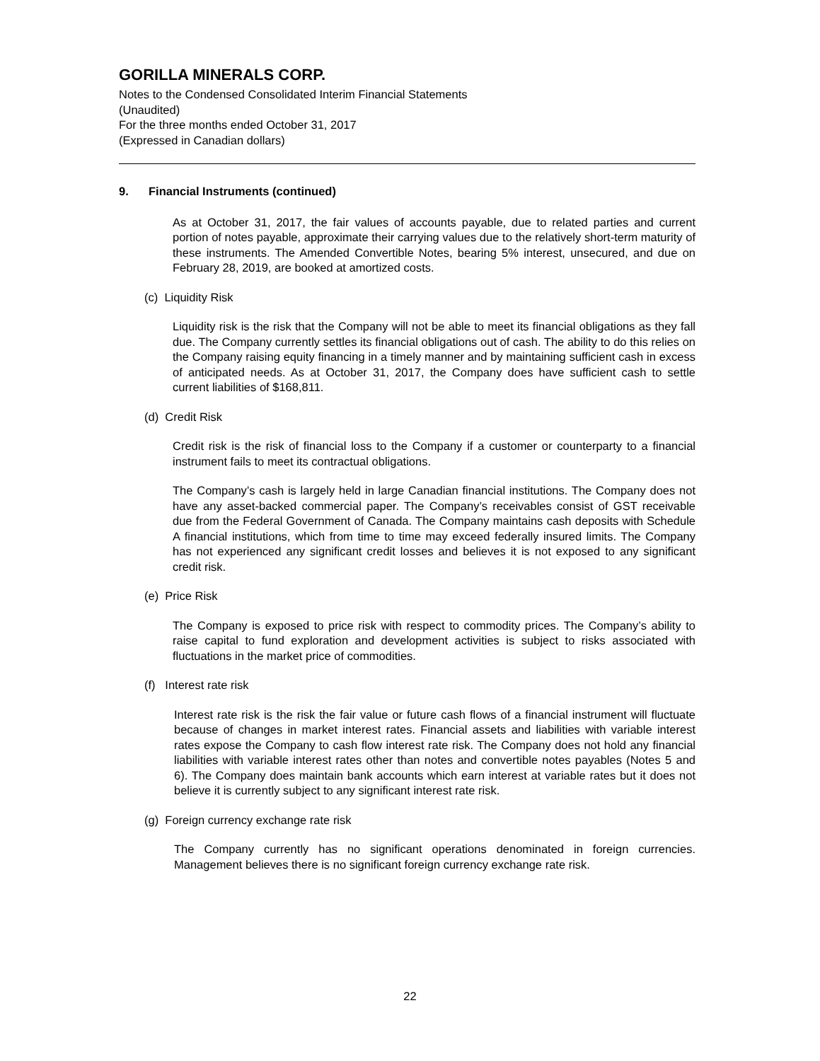GORILLA MINERALS CORP.
Notes to the Condensed Consolidated Interim Financial Statements
(Unaudited)
For the three months ended October 31, 2017
(Expressed in Canadian dollars)
9. Financial Instruments (continued)
As at October 31, 2017, the fair values of accounts payable, due to related parties and current portion of notes payable, approximate their carrying values due to the relatively short-term maturity of these instruments. The Amended Convertible Notes, bearing 5% interest, unsecured, and due on February 28, 2019, are booked at amortized costs.
(c) Liquidity Risk
Liquidity risk is the risk that the Company will not be able to meet its financial obligations as they fall due. The Company currently settles its financial obligations out of cash. The ability to do this relies on the Company raising equity financing in a timely manner and by maintaining sufficient cash in excess of anticipated needs. As at October 31, 2017, the Company does have sufficient cash to settle current liabilities of $168,811.
(d) Credit Risk
Credit risk is the risk of financial loss to the Company if a customer or counterparty to a financial instrument fails to meet its contractual obligations.
The Company’s cash is largely held in large Canadian financial institutions. The Company does not have any asset-backed commercial paper. The Company’s receivables consist of GST receivable due from the Federal Government of Canada. The Company maintains cash deposits with Schedule A financial institutions, which from time to time may exceed federally insured limits. The Company has not experienced any significant credit losses and believes it is not exposed to any significant credit risk.
(e) Price Risk
The Company is exposed to price risk with respect to commodity prices. The Company’s ability to raise capital to fund exploration and development activities is subject to risks associated with fluctuations in the market price of commodities.
(f) Interest rate risk
Interest rate risk is the risk the fair value or future cash flows of a financial instrument will fluctuate because of changes in market interest rates. Financial assets and liabilities with variable interest rates expose the Company to cash flow interest rate risk. The Company does not hold any financial liabilities with variable interest rates other than notes and convertible notes payables (Notes 5 and 6). The Company does maintain bank accounts which earn interest at variable rates but it does not believe it is currently subject to any significant interest rate risk.
(g) Foreign currency exchange rate risk
The Company currently has no significant operations denominated in foreign currencies. Management believes there is no significant foreign currency exchange rate risk.
22